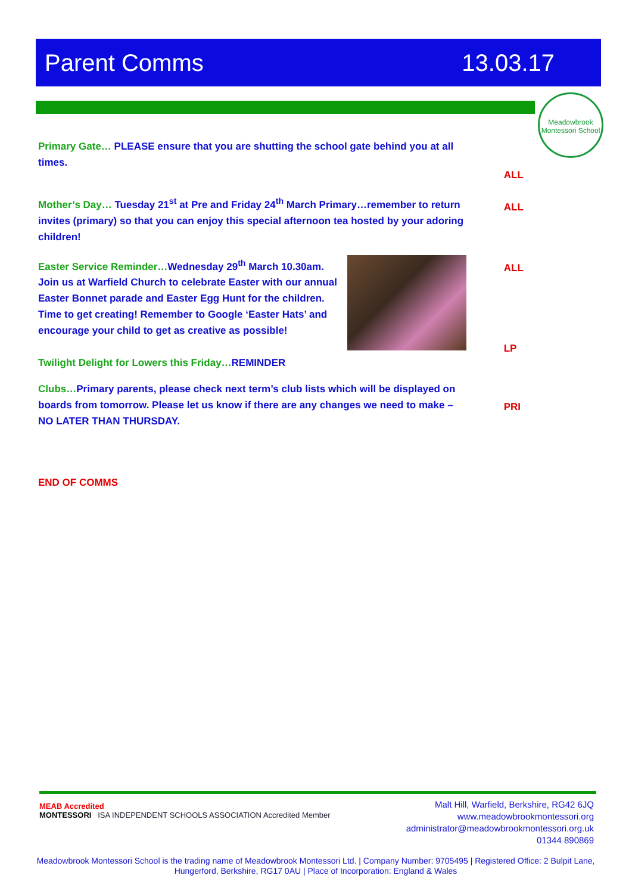Parent Comms 13.03.17
Meadowbrook
Montessori School
Primary Gate… PLEASE ensure that you are shutting the school gate behind you at all times.
ALL
Mother’s Day… Tuesday 21<sup>st</sup> at Pre and Friday 24<sup>th</sup> March Primary…remember to return invites (primary) so that you can enjoy this special afternoon tea hosted by your adoring children!
ALL
Easter Service Reminder…Wednesday 29<sup>th</sup> March 10.30am. Join us at Warfield Church to celebrate Easter with our annual Easter Bonnet parade and Easter Egg Hunt for the children. Time to get creating! Remember to Google ‘Easter Hats’ and encourage your child to get as creative as possible!
Twilight Delight for Lowers this Friday…REMINDER
ALL
LP
Clubs…Primary parents, please check next term’s club lists which will be displayed on boards from tomorrow. Please let us know if there are any changes we need to make – NO LATER THAN THURSDAY.
PRI
END OF COMMS
MEAB Accredited
MONTESSORI ISA INDEPENDENT SCHOOLS ASSOCIATION Accredited Member
Malt Hill, Warfield, Berkshire, RG42 6JQ
www.meadowbrookmontessori.org
administrator@meadowbrookmontessori.org.uk
01344 890869
Meadowbrook Montessori School is the trading name of Meadowbrook Montessori Ltd. | Company Number: 9705495 | Registered Office: 2 Bulpit Lane, Hungerford, Berkshire, RG17 0AU | Place of Incorporation: England & Wales